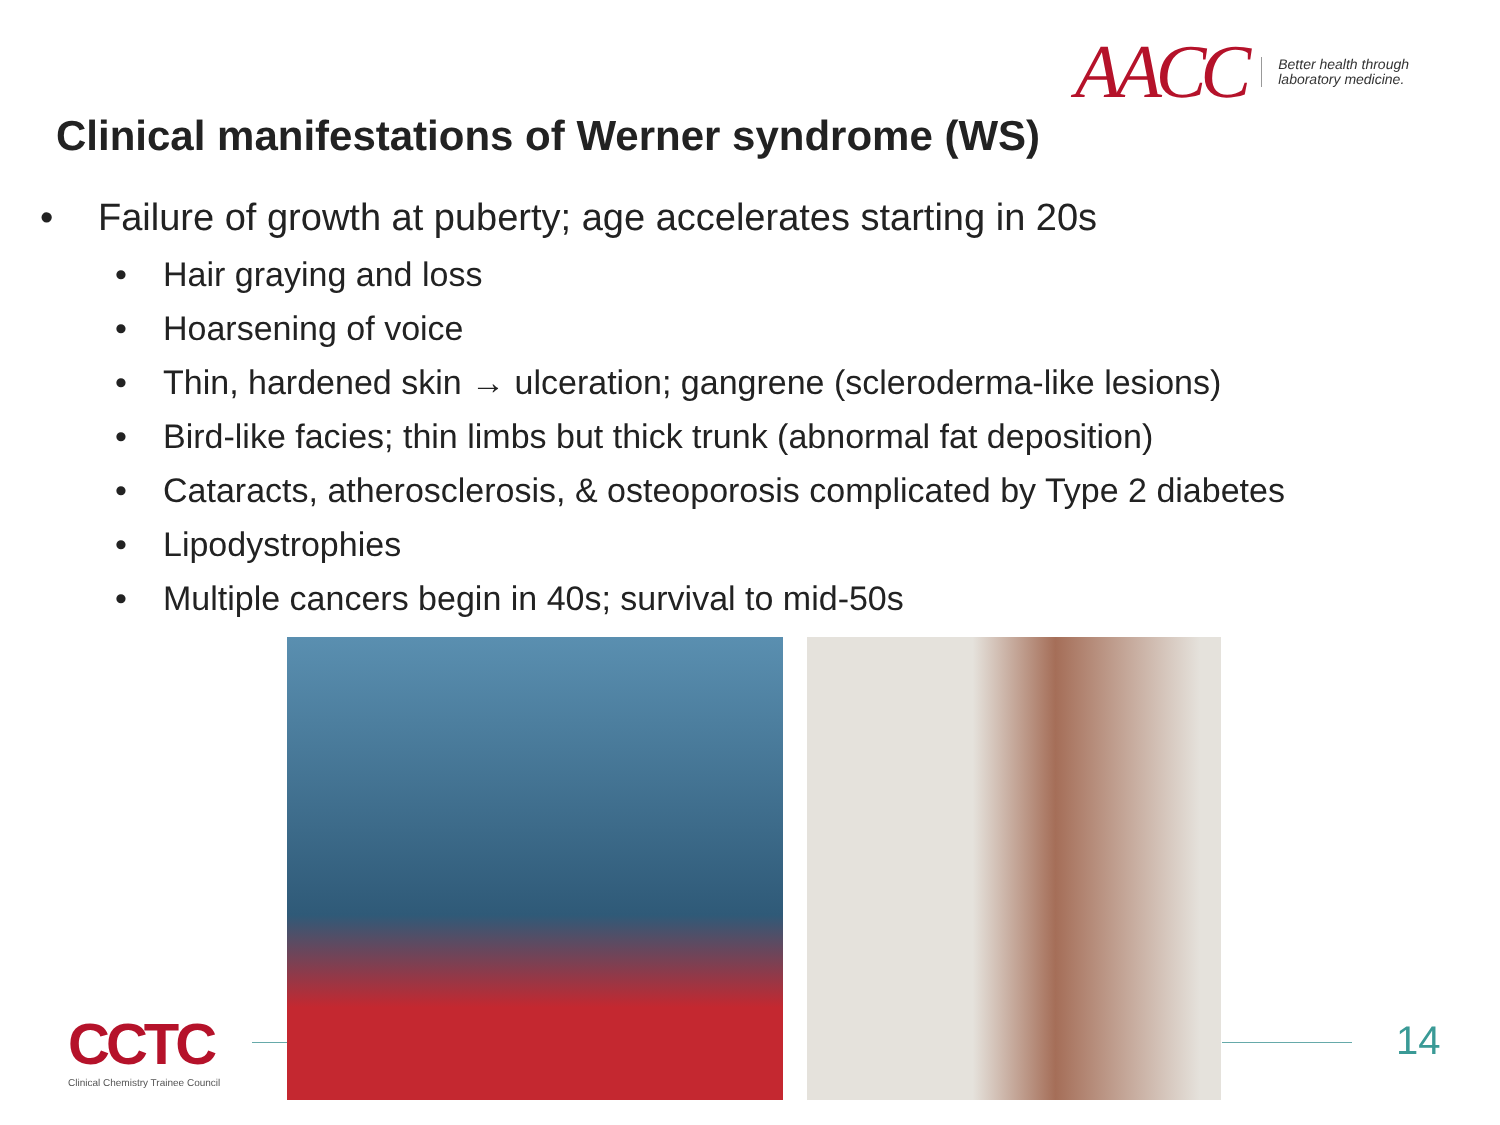AACC Better health through
laboratory medicine.
Clinical manifestations of Werner syndrome (WS)
• Failure of growth at puberty; age accelerates starting in 20s
• Hair graying and loss
• Hoarsening of voice
• Thin, hardened skin → ulceration; gangrene (scleroderma-like lesions)
• Bird-like facies; thin limbs but thick trunk (abnormal fat deposition)
• Cataracts, atherosclerosis, & osteoporosis complicated by Type 2 diabetes
• Lipodystrophies
• Multiple cancers begin in 40s; survival to mid-50s
CCTC
Clinical Chemistry Trainee Council
14